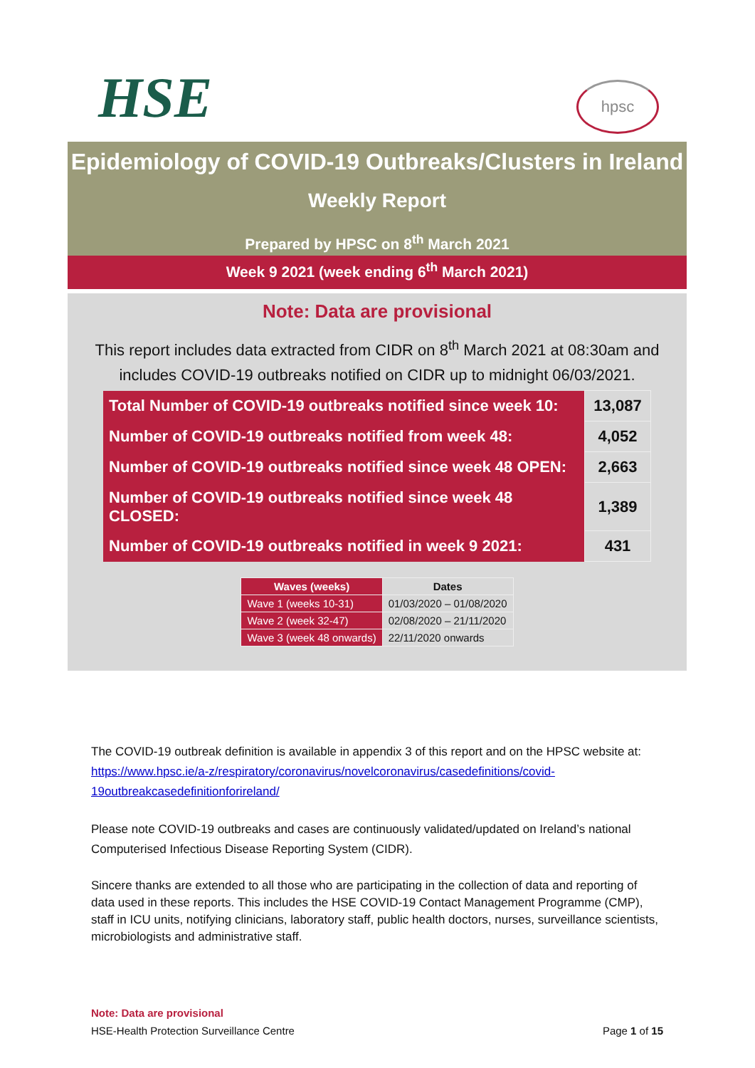HSE hpsc
Epidemiology of COVID-19 Outbreaks/Clusters in Ireland
Weekly Report
Prepared by HPSC on 8<sup>th</sup> March 2021
Week 9 2021 (week ending 6<sup>th</sup> March 2021)
Note: Data are provisional
This report includes data extracted from CIDR on 8<sup>th</sup> March 2021 at 08:30am and includes COVID-19 outbreaks notified on CIDR up to midnight 06/03/2021.
| Total Number of COVID-19 outbreaks notified since week 10: | 13,087 |
| Number of COVID-19 outbreaks notified from week 48: | 4,052 |
| Number of COVID-19 outbreaks notified since week 48 OPEN: | 2,663 |
| Number of COVID-19 outbreaks notified since week 48 CLOSED: | 1,389 |
| Number of COVID-19 outbreaks notified in week 9 2021: | 431 |
| Waves (weeks) | Dates |
| --- | --- |
| Wave 1 (weeks 10-31) | 01/03/2020 – 01/08/2020 |
| Wave 2 (week 32-47) | 02/08/2020 – 21/11/2020 |
| Wave 3 (week 48 onwards) | 22/11/2020 onwards |
The COVID-19 outbreak definition is available in appendix 3 of this report and on the HPSC website at: https://www.hpsc.ie/a-z/respiratory/coronavirus/novelcoronavirus/casedefinitions/covid-19outbreakcasedefinitionforireland/
Please note COVID-19 outbreaks and cases are continuously validated/updated on Ireland’s national Computerised Infectious Disease Reporting System (CIDR).
Sincere thanks are extended to all those who are participating in the collection of data and reporting of data used in these reports. This includes the HSE COVID-19 Contact Management Programme (CMP), staff in ICU units, notifying clinicians, laboratory staff, public health doctors, nurses, surveillance scientists, microbiologists and administrative staff.
Note: Data are provisional
HSE-Health Protection Surveillance Centre Page 1 of 15